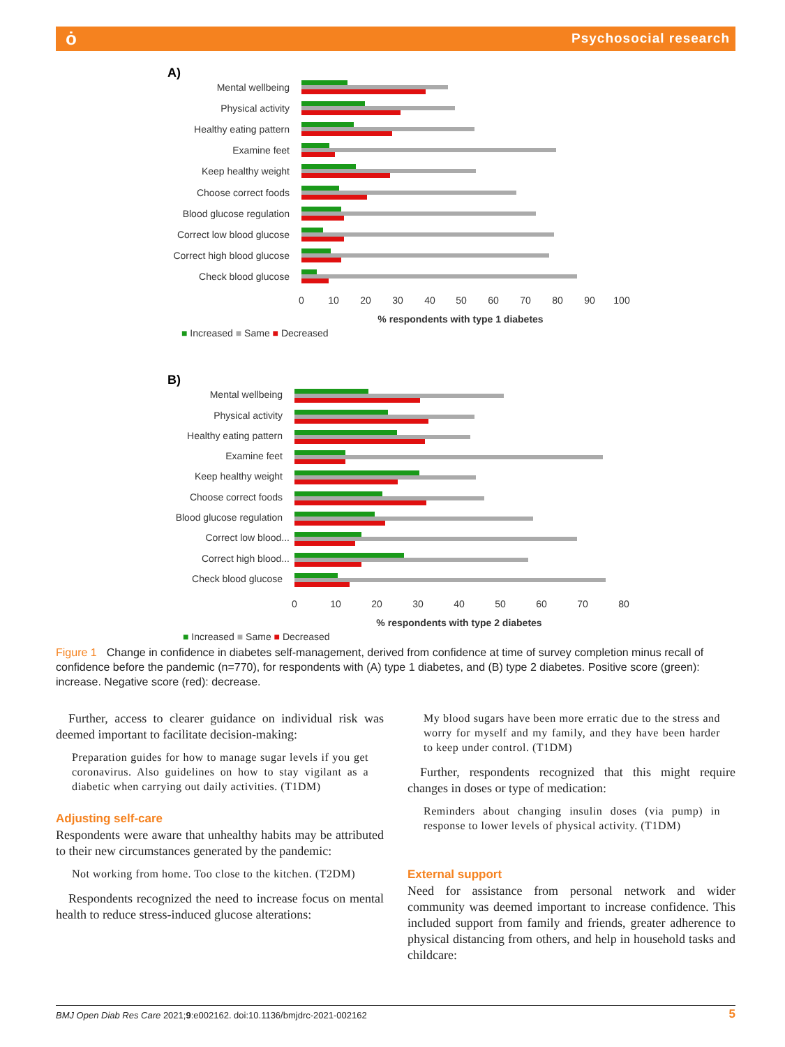ȯ Psychosocial research
A)
Mental wellbeing
Physical activity
Healthy eating pattern
Examine feet
Keep healthy weight
Choose correct foods
Blood glucose regulation
Correct low blood glucose
Correct high blood glucose
Check blood glucose
0
10
20
30
40
50
60
70
80
90
100
% respondents with type 1 diabetes
■ Increased ■ Same ■ Decreased
B)
Mental wellbeing
Physical activity
Healthy eating pattern
Examine feet
Keep healthy weight
Choose correct foods
Blood glucose regulation
Correct low blood...
Correct high blood...
Check blood glucose
0
10
20
30
40
50
60
70
80
% respondents with type 2 diabetes
■ Increased ■ Same ■ Decreased
Figure 1 Change in confidence in diabetes self-management, derived from confidence at time of survey completion minus recall of confidence before the pandemic (n=770), for respondents with (A) type 1 diabetes, and (B) type 2 diabetes. Positive score (green): increase. Negative score (red): decrease.
Further, access to clearer guidance on individual risk was deemed important to facilitate decision-making:
Preparation guides for how to manage sugar levels if you get coronavirus. Also guidelines on how to stay vigilant as a diabetic when carrying out daily activities. (T1DM)
Adjusting self-care
Respondents were aware that unhealthy habits may be attributed to their new circumstances generated by the pandemic:
Not working from home. Too close to the kitchen. (T2DM)
Respondents recognized the need to increase focus on mental health to reduce stress-induced glucose alterations:
My blood sugars have been more erratic due to the stress and worry for myself and my family, and they have been harder to keep under control. (T1DM)
Further, respondents recognized that this might require changes in doses or type of medication:
Reminders about changing insulin doses (via pump) in response to lower levels of physical activity. (T1DM)
External support
Need for assistance from personal network and wider community was deemed important to increase confidence. This included support from family and friends, greater adherence to physical distancing from others, and help in household tasks and childcare:
BMJ Open Diab Res Care 2021;9:e002162. doi:10.1136/bmjdrc-2021-002162 5